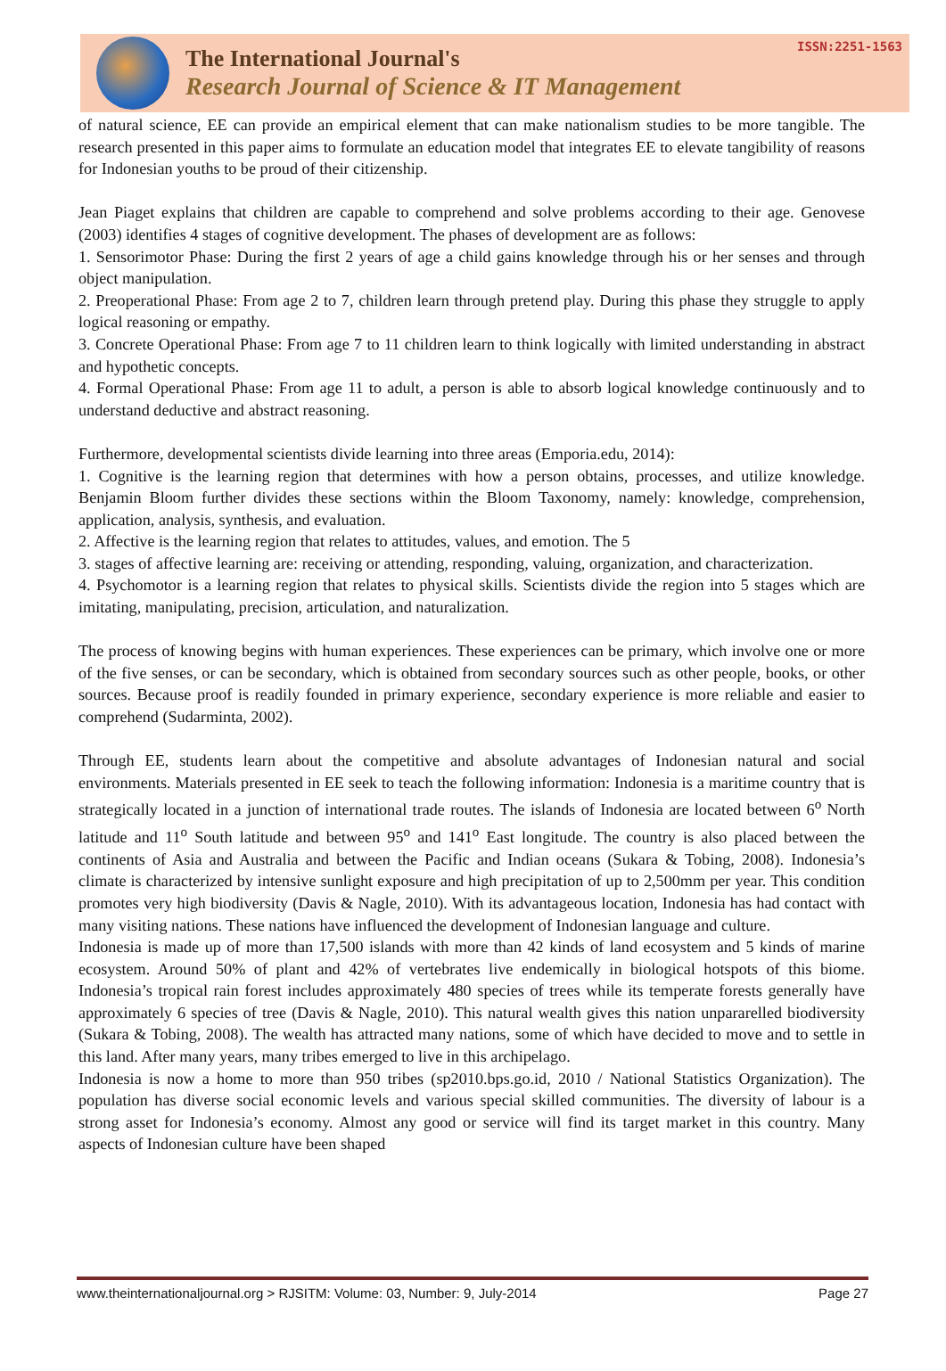The International Journal's
Research Journal of Science & IT Management
ISSN:2251-1563
of natural science, EE can provide an empirical element that can make nationalism studies to be more tangible. The research presented in this paper aims to formulate an education model that integrates EE to elevate tangibility of reasons for Indonesian youths to be proud of their citizenship.
Jean Piaget explains that children are capable to comprehend and solve problems according to their age. Genovese (2003) identifies 4 stages of cognitive development. The phases of development are as follows:
1. Sensorimotor Phase: During the first 2 years of age a child gains knowledge through his or her senses and through object manipulation.
2. Preoperational Phase: From age 2 to 7, children learn through pretend play. During this phase they struggle to apply logical reasoning or empathy.
3. Concrete Operational Phase: From age 7 to 11 children learn to think logically with limited understanding in abstract and hypothetic concepts.
4. Formal Operational Phase: From age 11 to adult, a person is able to absorb logical knowledge continuously and to understand deductive and abstract reasoning.
Furthermore, developmental scientists divide learning into three areas (Emporia.edu, 2014):
1. Cognitive is the learning region that determines with how a person obtains, processes, and utilize knowledge. Benjamin Bloom further divides these sections within the Bloom Taxonomy, namely: knowledge, comprehension, application, analysis, synthesis, and evaluation.
2. Affective is the learning region that relates to attitudes, values, and emotion. The 5
3. stages of affective learning are: receiving or attending, responding, valuing, organization, and characterization.
4. Psychomotor is a learning region that relates to physical skills. Scientists divide the region into 5 stages which are imitating, manipulating, precision, articulation, and naturalization.
The process of knowing begins with human experiences. These experiences can be primary, which involve one or more of the five senses, or can be secondary, which is obtained from secondary sources such as other people, books, or other sources. Because proof is readily founded in primary experience, secondary experience is more reliable and easier to comprehend (Sudarminta, 2002).
Through EE, students learn about the competitive and absolute advantages of Indonesian natural and social environments. Materials presented in EE seek to teach the following information: Indonesia is a maritime country that is strategically located in a junction of international trade routes. The islands of Indonesia are located between 6<sup>o</sup> North latitude and 11<sup>o</sup> South latitude and between 95<sup>o</sup> and 141<sup>o</sup> East longitude. The country is also placed between the continents of Asia and Australia and between the Pacific and Indian oceans (Sukara & Tobing, 2008). Indonesia’s climate is characterized by intensive sunlight exposure and high precipitation of up to 2,500mm per year. This condition promotes very high biodiversity (Davis & Nagle, 2010). With its advantageous location, Indonesia has had contact with many visiting nations. These nations have influenced the development of Indonesian language and culture.
Indonesia is made up of more than 17,500 islands with more than 42 kinds of land ecosystem and 5 kinds of marine ecosystem. Around 50% of plant and 42% of vertebrates live endemically in biological hotspots of this biome. Indonesia’s tropical rain forest includes approximately 480 species of trees while its temperate forests generally have approximately 6 species of tree (Davis & Nagle, 2010). This natural wealth gives this nation unpararelled biodiversity (Sukara & Tobing, 2008). The wealth has attracted many nations, some of which have decided to move and to settle in this land. After many years, many tribes emerged to live in this archipelago.
Indonesia is now a home to more than 950 tribes (sp2010.bps.go.id, 2010 / National Statistics Organization). The population has diverse social economic levels and various special skilled communities. The diversity of labour is a strong asset for Indonesia’s economy. Almost any good or service will find its target market in this country. Many aspects of Indonesian culture have been shaped
www.theinternationaljournal.org > RJSITM: Volume: 03, Number: 9, July-2014 Page 27